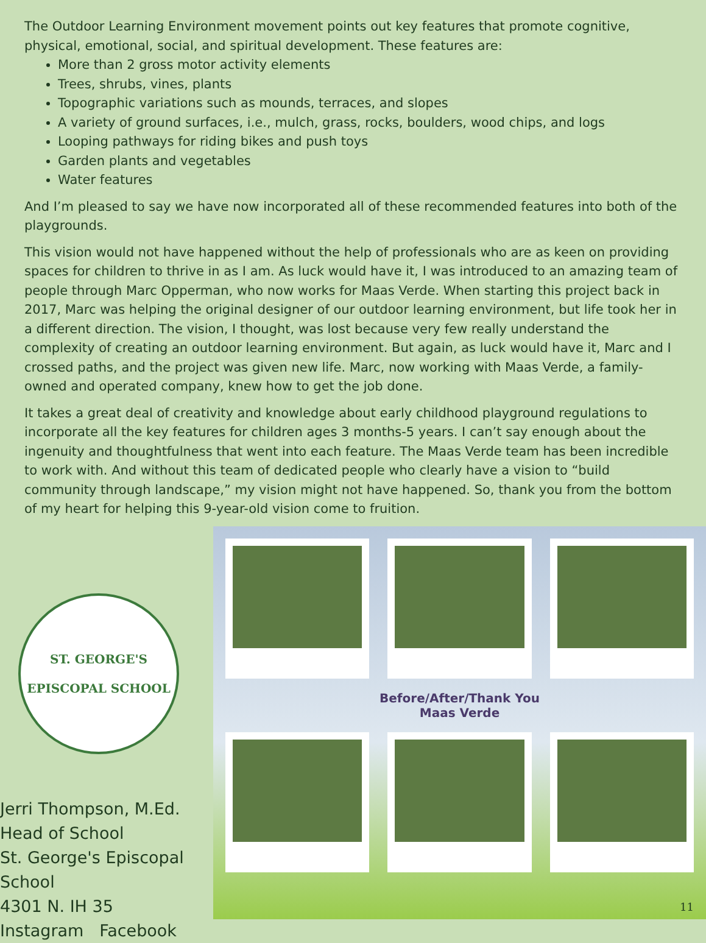The Outdoor Learning Environment movement points out key features that promote cognitive, physical, emotional, social, and spiritual development. These features are:
More than 2 gross motor activity elements
Trees, shrubs, vines, plants
Topographic variations such as mounds, terraces, and slopes
A variety of ground surfaces, i.e., mulch, grass, rocks, boulders, wood chips, and logs
Looping pathways for riding bikes and push toys
Garden plants and vegetables
Water features
And I’m pleased to say we have now incorporated all of these recommended features into both of the playgrounds.
This vision would not have happened without the help of professionals who are as keen on providing spaces for children to thrive in as I am. As luck would have it, I was introduced to an amazing team of people through Marc Opperman, who now works for Maas Verde. When starting this project back in 2017, Marc was helping the original designer of our outdoor learning environment, but life took her in a different direction. The vision, I thought, was lost because very few really understand the complexity of creating an outdoor learning environment. But again, as luck would have it, Marc and I crossed paths, and the project was given new life. Marc, now working with Maas Verde, a family-owned and operated company, knew how to get the job done.
It takes a great deal of creativity and knowledge about early childhood playground regulations to incorporate all the key features for children ages 3 months-5 years. I can’t say enough about the ingenuity and thoughtfulness that went into each feature. The Maas Verde team has been incredible to work with. And without this team of dedicated people who clearly have a vision to “build community through landscape,” my vision might not have happened. So, thank you from the bottom of my heart for helping this 9-year-old vision come to fruition.
ST. GEORGE'S
EPISCOPAL SCHOOL
Jerri Thompson, M.Ed.
Head of School
St. George's Episcopal School
4301 N. IH 35
Instagram Facebook
Before/After/Thank You
Maas Verde
11